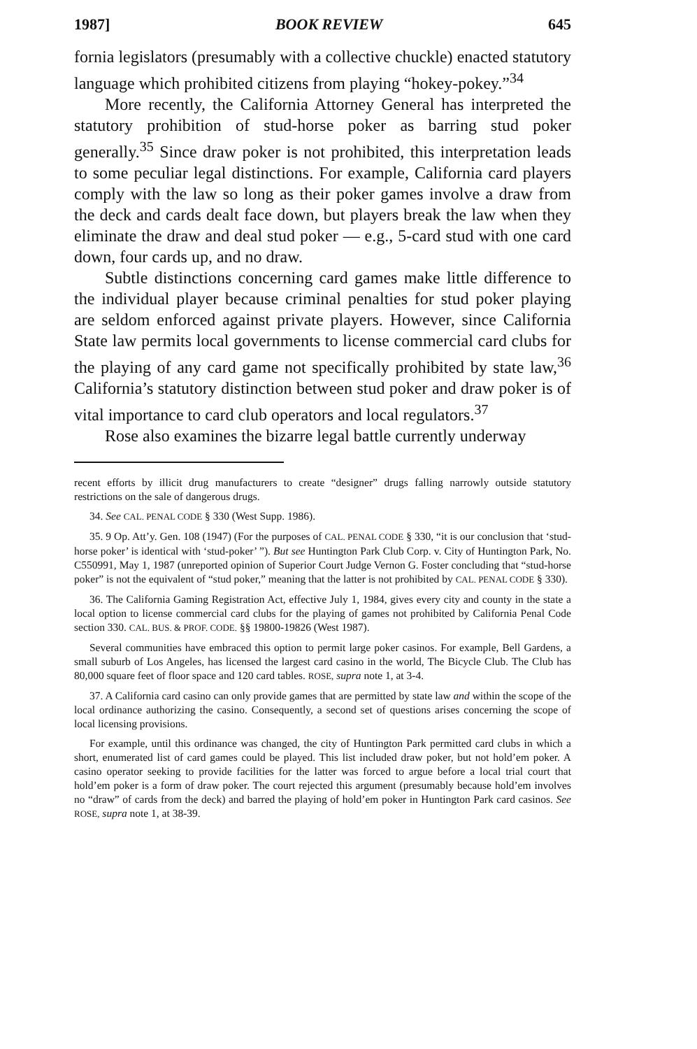1987] BOOK REVIEW 645
fornia legislators (presumably with a collective chuckle) enacted statutory language which prohibited citizens from playing “hokey-pokey.”<sup>34</sup>
More recently, the California Attorney General has interpreted the statutory prohibition of stud-horse poker as barring stud poker generally.<sup>35</sup> Since draw poker is not prohibited, this interpretation leads to some peculiar legal distinctions. For example, California card players comply with the law so long as their poker games involve a draw from the deck and cards dealt face down, but players break the law when they eliminate the draw and deal stud poker — e.g., 5-card stud with one card down, four cards up, and no draw.
Subtle distinctions concerning card games make little difference to the individual player because criminal penalties for stud poker playing are seldom enforced against private players. However, since California State law permits local governments to license commercial card clubs for the playing of any card game not specifically prohibited by state law,<sup>36</sup> California’s statutory distinction between stud poker and draw poker is of vital importance to card club operators and local regulators.<sup>37</sup>
Rose also examines the bizarre legal battle currently underway
recent efforts by illicit drug manufacturers to create “designer” drugs falling narrowly outside statutory restrictions on the sale of dangerous drugs.
34. See CAL. PENAL CODE § 330 (West Supp. 1986).
35. 9 Op. Att’y. Gen. 108 (1947) (For the purposes of CAL. PENAL CODE § 330, “it is our conclusion that ‘stud-horse poker’ is identical with ‘stud-poker’ ”). But see Huntington Park Club Corp. v. City of Huntington Park, No. C550991, May 1, 1987 (unreported opinion of Superior Court Judge Vernon G. Foster concluding that “stud-horse poker” is not the equivalent of “stud poker,” meaning that the latter is not prohibited by CAL. PENAL CODE § 330).
36. The California Gaming Registration Act, effective July 1, 1984, gives every city and county in the state a local option to license commercial card clubs for the playing of games not prohibited by California Penal Code section 330. CAL. BUS. & PROF. CODE. §§ 19800-19826 (West 1987).
Several communities have embraced this option to permit large poker casinos. For example, Bell Gardens, a small suburb of Los Angeles, has licensed the largest card casino in the world, The Bicycle Club. The Club has 80,000 square feet of floor space and 120 card tables. ROSE, supra note 1, at 3-4.
37. A California card casino can only provide games that are permitted by state law and within the scope of the local ordinance authorizing the casino. Consequently, a second set of questions arises concerning the scope of local licensing provisions.
For example, until this ordinance was changed, the city of Huntington Park permitted card clubs in which a short, enumerated list of card games could be played. This list included draw poker, but not hold’em poker. A casino operator seeking to provide facilities for the latter was forced to argue before a local trial court that hold’em poker is a form of draw poker. The court rejected this argument (presumably because hold’em involves no “draw” of cards from the deck) and barred the playing of hold’em poker in Huntington Park card casinos. See ROSE, supra note 1, at 38-39.